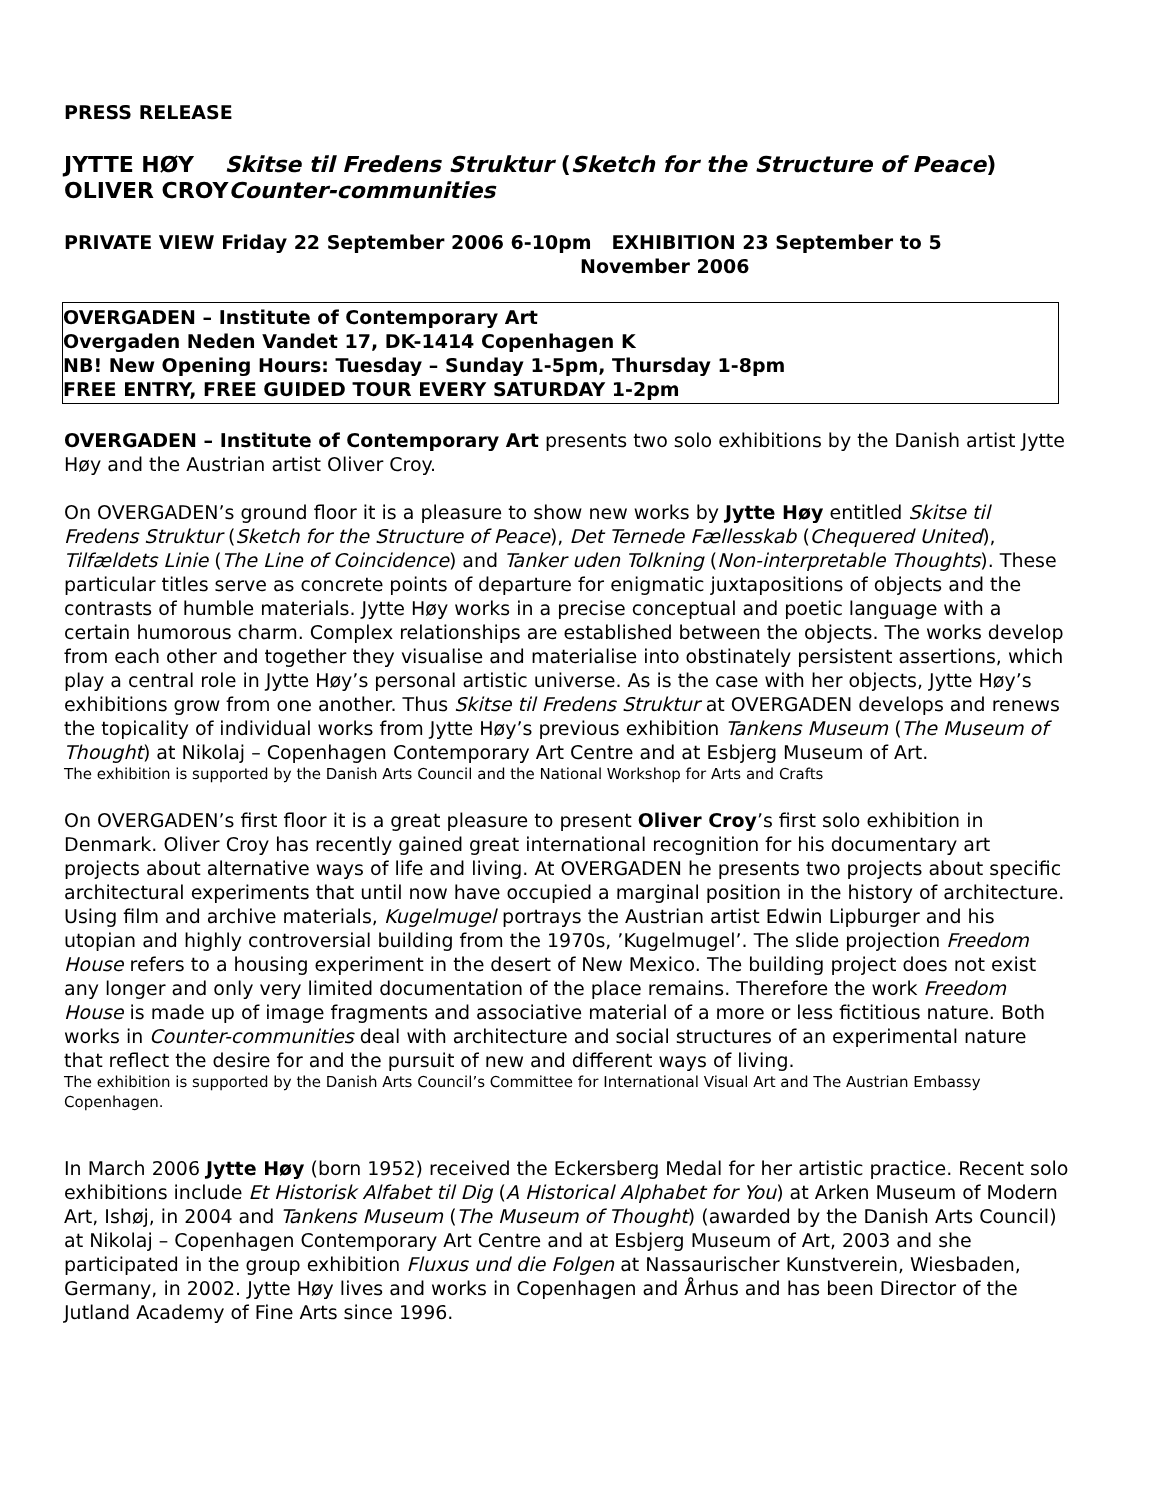PRESS RELEASE
JYTTE HØY Skitse til Fredens Struktur (Sketch for the Structure of Peace)
OLIVER CROYCounter-communities
PRIVATE VIEW Friday 22 September 2006 6-10pm EXHIBITION 23 September to 5
November 2006
OVERGADEN – Institute of Contemporary Art
Overgaden Neden Vandet 17, DK-1414 Copenhagen K
NB! New Opening Hours: Tuesday – Sunday 1-5pm, Thursday 1-8pm
FREE ENTRY, FREE GUIDED TOUR EVERY SATURDAY 1-2pm
OVERGADEN – Institute of Contemporary Art presents two solo exhibitions by the Danish artist Jytte Høy and the Austrian artist Oliver Croy.
On OVERGADEN’s ground floor it is a pleasure to show new works by Jytte Høy entitled Skitse til Fredens Struktur (Sketch for the Structure of Peace), Det Ternede Fællesskab (Chequered United), Tilfældets Linie (The Line of Coincidence) and Tanker uden Tolkning (Non-interpretable Thoughts). These particular titles serve as concrete points of departure for enigmatic juxtapositions of objects and the contrasts of humble materials. Jytte Høy works in a precise conceptual and poetic language with a certain humorous charm. Complex relationships are established between the objects. The works develop from each other and together they visualise and materialise into obstinately persistent assertions, which play a central role in Jytte Høy’s personal artistic universe. As is the case with her objects, Jytte Høy’s exhibitions grow from one another. Thus Skitse til Fredens Struktur at OVERGADEN develops and renews the topicality of individual works from Jytte Høy’s previous exhibition Tankens Museum (The Museum of Thought) at Nikolaj – Copenhagen Contemporary Art Centre and at Esbjerg Museum of Art.
The exhibition is supported by the Danish Arts Council and the National Workshop for Arts and Crafts
On OVERGADEN’s first floor it is a great pleasure to present Oliver Croy’s first solo exhibition in Denmark. Oliver Croy has recently gained great international recognition for his documentary art projects about alternative ways of life and living. At OVERGADEN he presents two projects about specific architectural experiments that until now have occupied a marginal position in the history of architecture. Using film and archive materials, Kugelmugel portrays the Austrian artist Edwin Lipburger and his utopian and highly controversial building from the 1970s, ’Kugelmugel’. The slide projection Freedom House refers to a housing experiment in the desert of New Mexico. The building project does not exist any longer and only very limited documentation of the place remains. Therefore the work Freedom House is made up of image fragments and associative material of a more or less fictitious nature. Both works in Counter-communities deal with architecture and social structures of an experimental nature that reflect the desire for and the pursuit of new and different ways of living.
The exhibition is supported by the Danish Arts Council’s Committee for International Visual Art and The Austrian Embassy Copenhagen.
In March 2006 Jytte Høy (born 1952) received the Eckersberg Medal for her artistic practice. Recent solo exhibitions include Et Historisk Alfabet til Dig (A Historical Alphabet for You) at Arken Museum of Modern Art, Ishøj, in 2004 and Tankens Museum (The Museum of Thought) (awarded by the Danish Arts Council) at Nikolaj – Copenhagen Contemporary Art Centre and at Esbjerg Museum of Art, 2003 and she participated in the group exhibition Fluxus und die Folgen at Nassaurischer Kunstverein, Wiesbaden, Germany, in 2002. Jytte Høy lives and works in Copenhagen and Århus and has been Director of the Jutland Academy of Fine Arts since 1996.